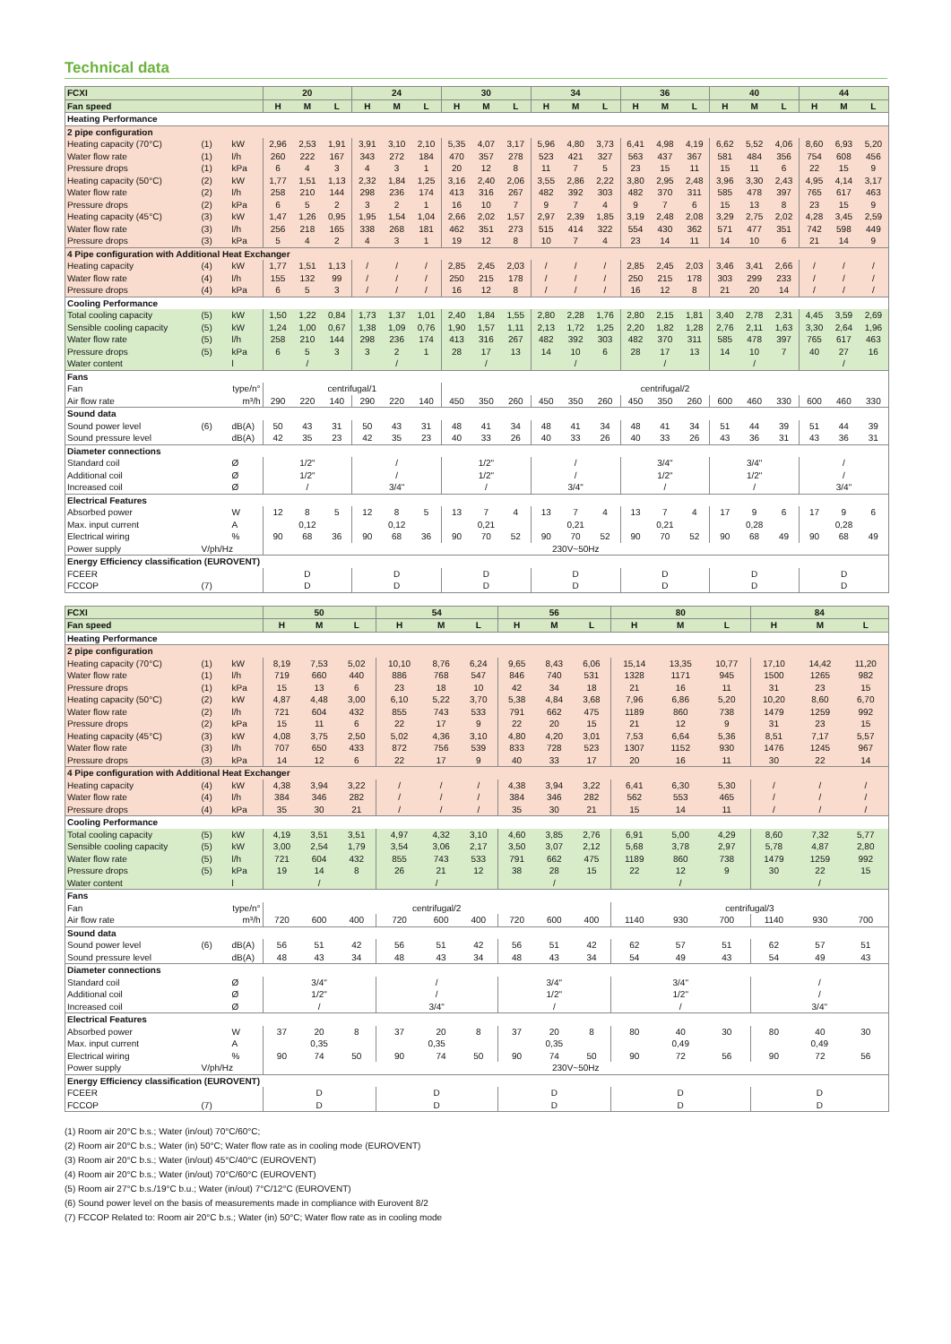Technical data
| FCXI | | | 20 | | | 24 | | | 30 | | | 34 | | | 36 | | | 40 | | | 44 | | |
| Fan speed | | | H | M | L | H | M | L | H | M | L | H | M | L | H | M | L | H | M | L | H | M | L |
| Heating Performance | | | | | | | | | | | | | | | | | | | | | | | |
| 2 pipe configuration | | | | | | | | | | | | | | | | | | | | | | | |
| Heating capacity (70°C) | (1) | kW | 2,96 | 2,53 | 1,91 | 3,91 | 3,10 | 2,10 | 5,35 | 4,07 | 3,17 | 5,96 | 4,80 | 3,73 | 6,41 | 4,98 | 4,19 | 6,62 | 5,52 | 4,06 | 8,60 | 6,93 | 5,20 |
| Water flow rate | (1) | l/h | 260 | 222 | 167 | 343 | 272 | 184 | 470 | 357 | 278 | 523 | 421 | 327 | 563 | 437 | 367 | 581 | 484 | 356 | 754 | 608 | 456 |
| Pressure drops | (1) | kPa | 6 | 4 | 3 | 4 | 3 | 1 | 20 | 12 | 8 | 11 | 7 | 5 | 23 | 15 | 11 | 15 | 11 | 6 | 22 | 15 | 9 |
| Heating capacity (50°C) | (2) | kW | 1,77 | 1,51 | 1,13 | 2,32 | 1,84 | 1,25 | 3,16 | 2,40 | 2,06 | 3,55 | 2,86 | 2,22 | 3,80 | 2,95 | 2,48 | 3,96 | 3,30 | 2,43 | 4,95 | 4,14 | 3,17 |
| Water flow rate | (2) | l/h | 258 | 210 | 144 | 298 | 236 | 174 | 413 | 316 | 267 | 482 | 392 | 303 | 482 | 370 | 311 | 585 | 478 | 397 | 765 | 617 | 463 |
| Pressure drops | (2) | kPa | 6 | 5 | 2 | 3 | 2 | 1 | 16 | 10 | 7 | 9 | 7 | 4 | 9 | 7 | 6 | 15 | 13 | 8 | 23 | 15 | 9 |
| Heating capacity (45°C) | (3) | kW | 1,47 | 1,26 | 0,95 | 1,95 | 1,54 | 1,04 | 2,66 | 2,02 | 1,57 | 2,97 | 2,39 | 1,85 | 3,19 | 2,48 | 2,08 | 3,29 | 2,75 | 2,02 | 4,28 | 3,45 | 2,59 |
| Water flow rate | (3) | l/h | 256 | 218 | 165 | 338 | 268 | 181 | 462 | 351 | 273 | 515 | 414 | 322 | 554 | 430 | 362 | 571 | 477 | 351 | 742 | 598 | 449 |
| Pressure drops | (3) | kPa | 5 | 4 | 2 | 4 | 3 | 1 | 19 | 12 | 8 | 10 | 7 | 4 | 23 | 14 | 11 | 14 | 10 | 6 | 21 | 14 | 9 |
| 4 Pipe configuration with Additional Heat Exchanger | | | | | | | | | | | | | | | | | | | | | | | |
| Heating capacity | (4) | kW | 1,77 | 1,51 | 1,13 | / | / | / | 2,85 | 2,45 | 2,03 | / | / | / | 2,85 | 2,45 | 2,03 | 3,46 | 3,41 | 2,66 | / | / | / |
| Water flow rate | (4) | l/h | 155 | 132 | 99 | / | / | / | 250 | 215 | 178 | / | / | / | 250 | 215 | 178 | 303 | 299 | 233 | / | / | / |
| Pressure drops | (4) | kPa | 6 | 5 | 3 | / | / | / | 16 | 12 | 8 | / | / | / | 16 | 12 | 8 | 21 | 20 | 14 | / | / | / |
| Cooling Performance | | | | | | | | | | | | | | | | | | | | | | | |
| Total cooling capacity | (5) | kW | 1,50 | 1,22 | 0,84 | 1,73 | 1,37 | 1,01 | 2,40 | 1,84 | 1,55 | 2,80 | 2,28 | 1,76 | 2,80 | 2,15 | 1,81 | 3,40 | 2,78 | 2,31 | 4,45 | 3,59 | 2,69 |
| Sensible cooling capacity | (5) | kW | 1,24 | 1,00 | 0,67 | 1,38 | 1,09 | 0,76 | 1,90 | 1,57 | 1,11 | 2,13 | 1,72 | 1,25 | 2,20 | 1,82 | 1,28 | 2,76 | 2,11 | 1,63 | 3,30 | 2,64 | 1,96 |
| Water flow rate | (5) | l/h | 258 | 210 | 144 | 298 | 236 | 174 | 413 | 316 | 267 | 482 | 392 | 303 | 482 | 370 | 311 | 585 | 478 | 397 | 765 | 617 | 463 |
| Pressure drops | (5) | kPa | 6 | 5 | 3 | 3 | 2 | 1 | 28 | 17 | 13 | 14 | 10 | 6 | 28 | 17 | 13 | 14 | 10 | 7 | 40 | 27 | 16 |
| Water content | | l | / | | | / | | | / | | | / | | | / | | | / | | | / | | |
| Fans | | | | | | | | | | | | | | | | | | | | | | | |
| Fan | type/n° | | centrifugal/1 | | | | | | centrifugal/2 | | | | | | | | | | | | | | |
| Air flow rate | m³/h | | 290 | 220 | 140 | 290 | 220 | 140 | 450 | 350 | 260 | 450 | 350 | 260 | 450 | 350 | 260 | 600 | 460 | 330 | 600 | 460 | 330 |
| Sound data | | | | | | | | | | | | | | | | | | | | | | | |
| Sound power level | (6) | dB(A) | 50 | 43 | 31 | 50 | 43 | 31 | 48 | 41 | 34 | 48 | 41 | 34 | 48 | 41 | 34 | 51 | 44 | 39 | 51 | 44 | 39 |
| Sound pressure level | | dB(A) | 42 | 35 | 23 | 42 | 35 | 23 | 40 | 33 | 26 | 40 | 33 | 26 | 40 | 33 | 26 | 43 | 36 | 31 | 43 | 36 | 31 |
| Diameter connections | | | | | | | | | | | | | | | | | | | | | | | |
| Standard coil | | Ø | 1/2" | | | / | | | 1/2" | | | / | | | 3/4" | | | 3/4" | | | / | | |
| Additional coil | | Ø | 1/2" | | | / | | | 1/2" | | | / | | | 1/2" | | | 1/2" | | | / | | |
| Increased coil | | Ø | / | | | 3/4" | | | / | | | 3/4" | | | / | | | / | | | 3/4" | | |
| Electrical Features | | | | | | | | | | | | | | | | | | | | | | | |
| Absorbed power | | W | 12 | 8 | 5 | 12 | 8 | 5 | 13 | 7 | 4 | 13 | 7 | 4 | 13 | 7 | 4 | 17 | 9 | 6 | 17 | 9 | 6 |
| Max. input current | | A | 0,12 | | | 0,12 | | | 0,21 | | | 0,21 | | | 0,21 | | | 0,28 | | | 0,28 | | |
| Electrical wiring | | % | 90 | 68 | 36 | 90 | 68 | 36 | 90 | 70 | 52 | 90 | 70 | 52 | 90 | 70 | 52 | 90 | 68 | 49 | 90 | 68 | 49 |
| Power supply | V/ph/Hz | | 230V~50Hz | | | | | | | | | | | | | | | | | | | | |
| Energy Efficiency classification (EUROVENT) | | | | | | | | | | | | | | | | | | | | | | | |
| FCEER | | | D | | | D | | | D | | | D | | | D | | | D | | | D | | |
| FCCOP | (7) | | D | | | D | | | D | | | D | | | D | | | D | | | D | | |
| FCXI | | | 50 | | | 54 | | | 56 | | | 80 | | | 84 | | |
| Fan speed | | | H | M | L | H | M | L | H | M | L | H | M | L | H | M | L |
| Heating Performance | | | | | | | | | | | | | | | | | |
| 2 pipe configuration | | | | | | | | | | | | | | | | | |
| Heating capacity (70°C) | (1) | kW | 8,19 | 7,53 | 5,02 | 10,10 | 8,76 | 6,24 | 9,65 | 8,43 | 6,06 | 15,14 | 13,35 | 10,77 | 17,10 | 14,42 | 11,20 |
| Water flow rate | (1) | l/h | 719 | 660 | 440 | 886 | 768 | 547 | 846 | 740 | 531 | 1328 | 1171 | 945 | 1500 | 1265 | 982 |
| Pressure drops | (1) | kPa | 15 | 13 | 6 | 23 | 18 | 10 | 42 | 34 | 18 | 21 | 16 | 11 | 31 | 23 | 15 |
| Heating capacity (50°C) | (2) | kW | 4,87 | 4,48 | 3,00 | 6,10 | 5,22 | 3,70 | 5,38 | 4,84 | 3,68 | 7,96 | 6,86 | 5,20 | 10,20 | 8,60 | 6,70 |
| Water flow rate | (2) | l/h | 721 | 604 | 432 | 855 | 743 | 533 | 791 | 662 | 475 | 1189 | 860 | 738 | 1479 | 1259 | 992 |
| Pressure drops | (2) | kPa | 15 | 11 | 6 | 22 | 17 | 9 | 22 | 20 | 15 | 21 | 12 | 9 | 31 | 23 | 15 |
| Heating capacity (45°C) | (3) | kW | 4,08 | 3,75 | 2,50 | 5,02 | 4,36 | 3,10 | 4,80 | 4,20 | 3,01 | 7,53 | 6,64 | 5,36 | 8,51 | 7,17 | 5,57 |
| Water flow rate | (3) | l/h | 707 | 650 | 433 | 872 | 756 | 539 | 833 | 728 | 523 | 1307 | 1152 | 930 | 1476 | 1245 | 967 |
| Pressure drops | (3) | kPa | 14 | 12 | 6 | 22 | 17 | 9 | 40 | 33 | 17 | 20 | 16 | 11 | 30 | 22 | 14 |
| 4 Pipe configuration with Additional Heat Exchanger | | | | | | | | | | | | | | | | | |
| Heating capacity | (4) | kW | 4,38 | 3,94 | 3,22 | / | / | / | 4,38 | 3,94 | 3,22 | 6,41 | 6,30 | 5,30 | / | / | / |
| Water flow rate | (4) | l/h | 384 | 346 | 282 | / | / | / | 384 | 346 | 282 | 562 | 553 | 465 | / | / | / |
| Pressure drops | (4) | kPa | 35 | 30 | 21 | / | / | / | 35 | 30 | 21 | 15 | 14 | 11 | / | / | / |
| Cooling Performance | | | | | | | | | | | | | | | | | |
| Total cooling capacity | (5) | kW | 4,19 | 3,51 | 3,51 | 4,97 | 4,32 | 3,10 | 4,60 | 3,85 | 2,76 | 6,91 | 5,00 | 4,29 | 8,60 | 7,32 | 5,77 |
| Sensible cooling capacity | (5) | kW | 3,00 | 2,54 | 1,79 | 3,54 | 3,06 | 2,17 | 3,50 | 3,07 | 2,12 | 5,68 | 3,78 | 2,97 | 5,78 | 4,87 | 2,80 |
| Water flow rate | (5) | l/h | 721 | 604 | 432 | 855 | 743 | 533 | 791 | 662 | 475 | 1189 | 860 | 738 | 1479 | 1259 | 992 |
| Pressure drops | (5) | kPa | 19 | 14 | 8 | 26 | 21 | 12 | 38 | 28 | 15 | 22 | 12 | 9 | 30 | 22 | 15 |
| Water content | | l | / | | | / | | | / | | | / | | | / | | |
| Fans | | | | | | | | | | | | | | | | | |
| Fan | type/n° | | centrifugal/2 | | | | | | | | | centrifugal/3 | | | | | |
| Air flow rate | m³/h | | 720 | 600 | 400 | 720 | 600 | 400 | 720 | 600 | 400 | 1140 | 930 | 700 | 1140 | 930 | 700 |
| Sound data | | | | | | | | | | | | | | | | | |
| Sound power level | (6) | dB(A) | 56 | 51 | 42 | 56 | 51 | 42 | 56 | 51 | 42 | 62 | 57 | 51 | 62 | 57 | 51 |
| Sound pressure level | | dB(A) | 48 | 43 | 34 | 48 | 43 | 34 | 48 | 43 | 34 | 54 | 49 | 43 | 54 | 49 | 43 |
| Diameter connections | | | | | | | | | | | | | | | | | |
| Standard coil | | Ø | 3/4" | | | / | | | 3/4" | | | 3/4" | | | / | | |
| Additional coil | | Ø | 1/2" | | | / | | | 1/2" | | | 1/2" | | | / | | |
| Increased coil | | Ø | / | | | 3/4" | | | / | | | / | | | 3/4" | | |
| Electrical Features | | | | | | | | | | | | | | | | | |
| Absorbed power | | W | 37 | 20 | 8 | 37 | 20 | 8 | 37 | 20 | 8 | 80 | 40 | 30 | 80 | 40 | 30 |
| Max. input current | | A | 0,35 | | | 0,35 | | | 0,35 | | | 0,49 | | | 0,49 | | |
| Electrical wiring | | % | 90 | 74 | 50 | 90 | 74 | 50 | 90 | 74 | 50 | 90 | 72 | 56 | 90 | 72 | 56 |
| Power supply | V/ph/Hz | | 230V~50Hz | | | | | | | | | | | | | | |
| Energy Efficiency classification (EUROVENT) | | | | | | | | | | | | | | | | | |
| FCEER | | | D | | | D | | | D | | | D | | | D | | |
| FCCOP | (7) | | D | | | D | | | D | | | D | | | D | | |
(1) Room air 20°C b.s.; Water (in/out) 70°C/60°C;
(2) Room air 20°C b.s.; Water (in) 50°C; Water flow rate as in cooling mode (EUROVENT)
(3) Room air 20°C b.s.; Water (in/out) 45°C/40°C (EUROVENT)
(4) Room air 20°C b.s.; Water (in/out) 70°C/60°C (EUROVENT)
(5) Room air 27°C b.s./19°C b.u.; Water (in/out) 7°C/12°C (EUROVENT)
(6) Sound power level on the basis of measurements made in compliance with Eurovent 8/2
(7) FCCOP Related to: Room air 20°C b.s.; Water (in) 50°C; Water flow rate as in cooling mode